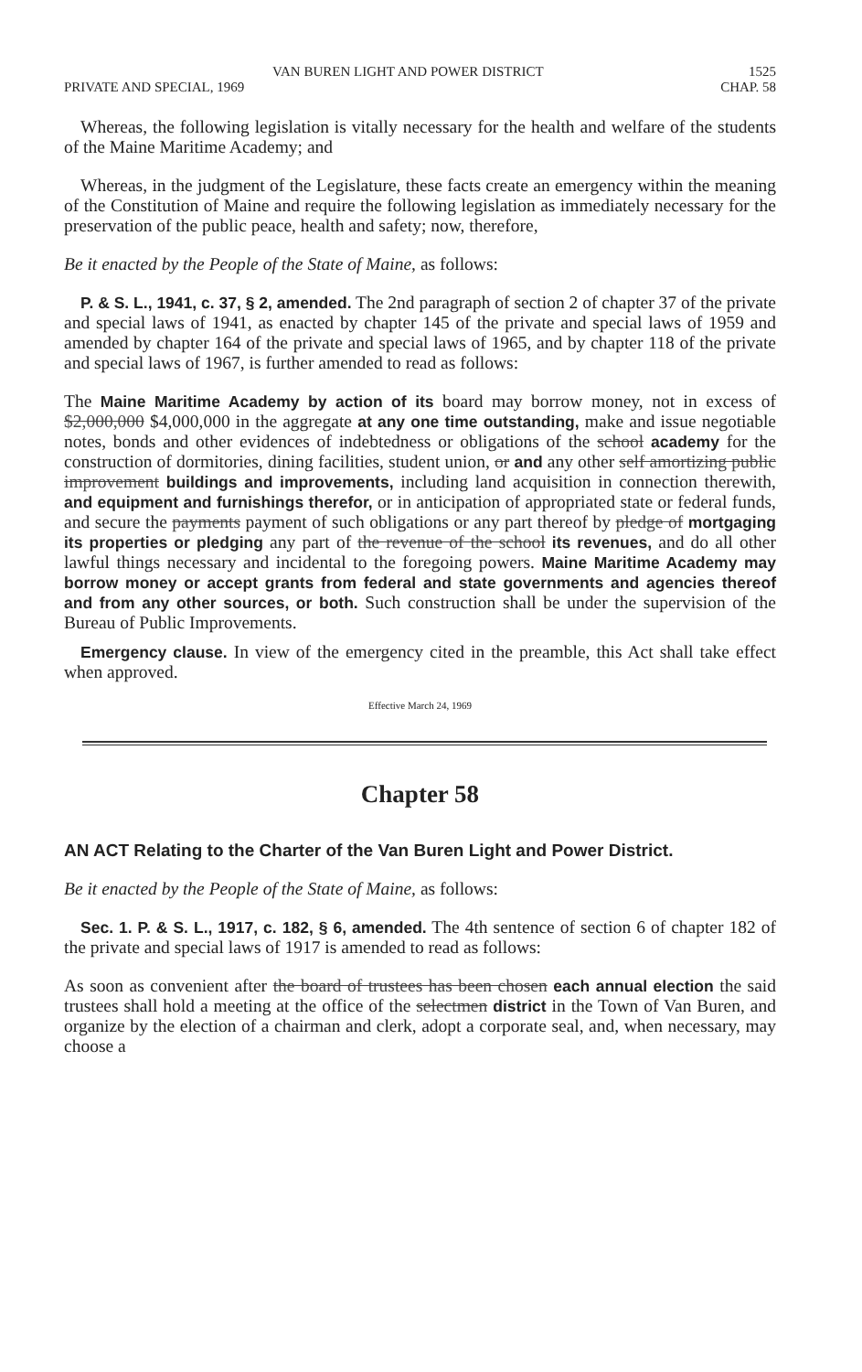VAN BUREN LIGHT AND POWER DISTRICT 1525
PRIVATE AND SPECIAL, 1969 CHAP. 58
Whereas, the following legislation is vitally necessary for the health and welfare of the students of the Maine Maritime Academy; and
Whereas, in the judgment of the Legislature, these facts create an emergency within the meaning of the Constitution of Maine and require the following legislation as immediately necessary for the preservation of the public peace, health and safety; now, therefore,
Be it enacted by the People of the State of Maine, as follows:
P. & S. L., 1941, c. 37, § 2, amended. The 2nd paragraph of section 2 of chapter 37 of the private and special laws of 1941, as enacted by chapter 145 of the private and special laws of 1959 and amended by chapter 164 of the private and special laws of 1965, and by chapter 118 of the private and special laws of 1967, is further amended to read as follows:
The Maine Maritime Academy by action of its board may borrow money, not in excess of $2,000,000 $4,000,000 in the aggregate at any one time outstanding, make and issue negotiable notes, bonds and other evidences of indebtedness or obligations of the school academy for the construction of dormitories, dining facilities, student union, or and any other self amortizing public improvement buildings and improvements, including land acquisition in connection therewith, and equipment and furnishings therefor, or in anticipation of appropriated state or federal funds, and secure the payments payment of such obligations or any part thereof by pledge of mortgaging its properties or pledging any part of the revenue of the school its revenues, and do all other lawful things necessary and incidental to the foregoing powers. Maine Maritime Academy may borrow money or accept grants from federal and state governments and agencies thereof and from any other sources, or both. Such construction shall be under the supervision of the Bureau of Public Improvements.
Emergency clause. In view of the emergency cited in the preamble, this Act shall take effect when approved.
Effective March 24, 1969
Chapter 58
AN ACT Relating to the Charter of the Van Buren Light and Power District.
Be it enacted by the People of the State of Maine, as follows:
Sec. 1. P. & S. L., 1917, c. 182, § 6, amended. The 4th sentence of section 6 of chapter 182 of the private and special laws of 1917 is amended to read as follows:
As soon as convenient after the board of trustees has been chosen each annual election the said trustees shall hold a meeting at the office of the selectmen district in the Town of Van Buren, and organize by the election of a chairman and clerk, adopt a corporate seal, and, when necessary, may choose a